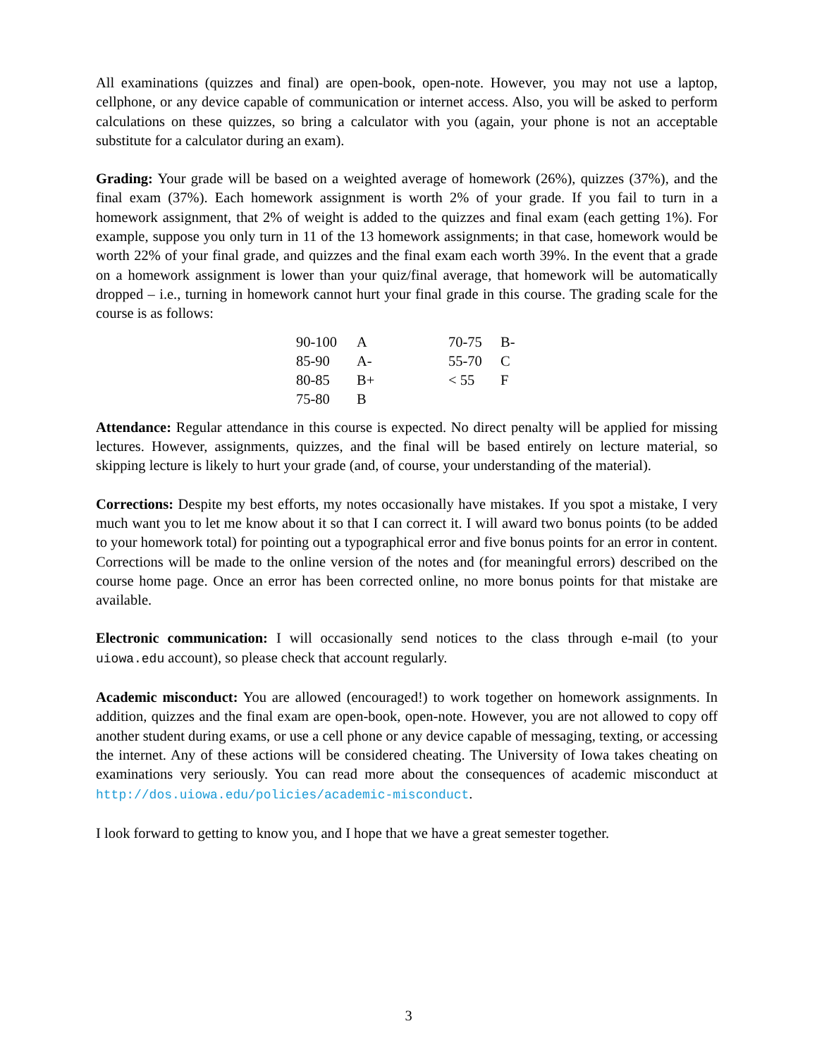All examinations (quizzes and final) are open-book, open-note. However, you may not use a laptop, cellphone, or any device capable of communication or internet access. Also, you will be asked to perform calculations on these quizzes, so bring a calculator with you (again, your phone is not an acceptable substitute for a calculator during an exam).
Grading: Your grade will be based on a weighted average of homework (26%), quizzes (37%), and the final exam (37%). Each homework assignment is worth 2% of your grade. If you fail to turn in a homework assignment, that 2% of weight is added to the quizzes and final exam (each getting 1%). For example, suppose you only turn in 11 of the 13 homework assignments; in that case, homework would be worth 22% of your final grade, and quizzes and the final exam each worth 39%. In the event that a grade on a homework assignment is lower than your quiz/final average, that homework will be automatically dropped – i.e., turning in homework cannot hurt your final grade in this course. The grading scale for the course is as follows:
| 90-100 | A | 70-75 | B- |
| 85-90 | A- | 55-70 | C |
| 80-85 | B+ | < 55 | F |
| 75-80 | B | | |
Attendance: Regular attendance in this course is expected. No direct penalty will be applied for missing lectures. However, assignments, quizzes, and the final will be based entirely on lecture material, so skipping lecture is likely to hurt your grade (and, of course, your understanding of the material).
Corrections: Despite my best efforts, my notes occasionally have mistakes. If you spot a mistake, I very much want you to let me know about it so that I can correct it. I will award two bonus points (to be added to your homework total) for pointing out a typographical error and five bonus points for an error in content. Corrections will be made to the online version of the notes and (for meaningful errors) described on the course home page. Once an error has been corrected online, no more bonus points for that mistake are available.
Electronic communication: I will occasionally send notices to the class through e-mail (to your uiowa.edu account), so please check that account regularly.
Academic misconduct: You are allowed (encouraged!) to work together on homework assignments. In addition, quizzes and the final exam are open-book, open-note. However, you are not allowed to copy off another student during exams, or use a cell phone or any device capable of messaging, texting, or accessing the internet. Any of these actions will be considered cheating. The University of Iowa takes cheating on examinations very seriously. You can read more about the consequences of academic misconduct at http://dos.uiowa.edu/policies/academic-misconduct.
I look forward to getting to know you, and I hope that we have a great semester together.
3